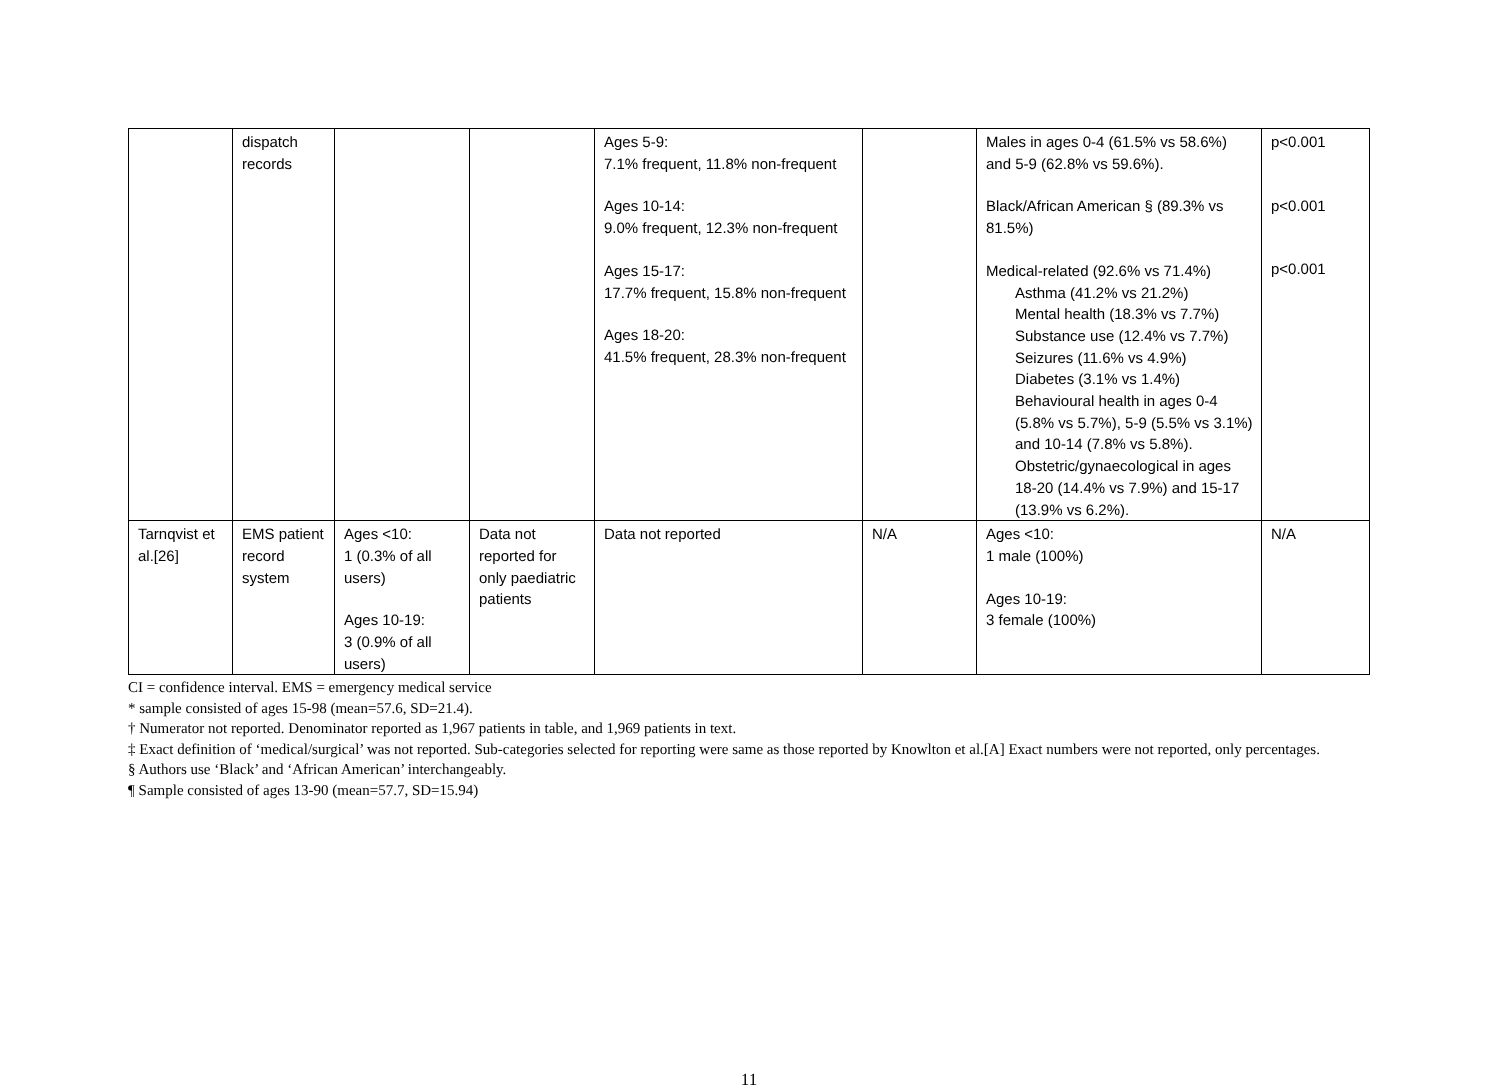| | dispatch records | | | Ages 5-9: 7.1% frequent, 11.8% non-frequent Ages 10-14: 9.0% frequent, 12.3% non-frequent Ages 15-17: 17.7% frequent, 15.8% non-frequent Ages 18-20: 41.5% frequent, 28.3% non-frequent | | Males in ages 0-4 (61.5% vs 58.6%) and 5-9 (62.8% vs 59.6%). Black/African American § (89.3% vs 81.5%) Medical-related (92.6% vs 71.4%) Asthma (41.2% vs 21.2%) Mental health (18.3% vs 7.7%) Substance use (12.4% vs 7.7%) Seizures (11.6% vs 4.9%) Diabetes (3.1% vs 1.4%) Behavioural health in ages 0-4 (5.8% vs 5.7%), 5-9 (5.5% vs 3.1%) and 10-14 (7.8% vs 5.8%). Obstetric/gynaecological in ages 18-20 (14.4% vs 7.9%) and 15-17 (13.9% vs 6.2%). | p<0.001 p<0.001 p<0.001 |
| Tarnqvist et al.[26] | EMS patient record system | Ages <10: 1 (0.3% of all users) Ages 10-19: 3 (0.9% of all users) | Data not reported for only paediatric patients | Data not reported | N/A | Ages <10: 1 male (100%) Ages 10-19: 3 female (100%) | N/A |
CI = confidence interval. EMS = emergency medical service
* sample consisted of ages 15-98 (mean=57.6, SD=21.4).
† Numerator not reported. Denominator reported as 1,967 patients in table, and 1,969 patients in text.
‡ Exact definition of ‘medical/surgical’ was not reported. Sub-categories selected for reporting were same as those reported by Knowlton et al.[A] Exact numbers were not reported, only percentages.
§ Authors use ‘Black’ and ‘African American’ interchangeably.
¶ Sample consisted of ages 13-90 (mean=57.7, SD=15.94)
11